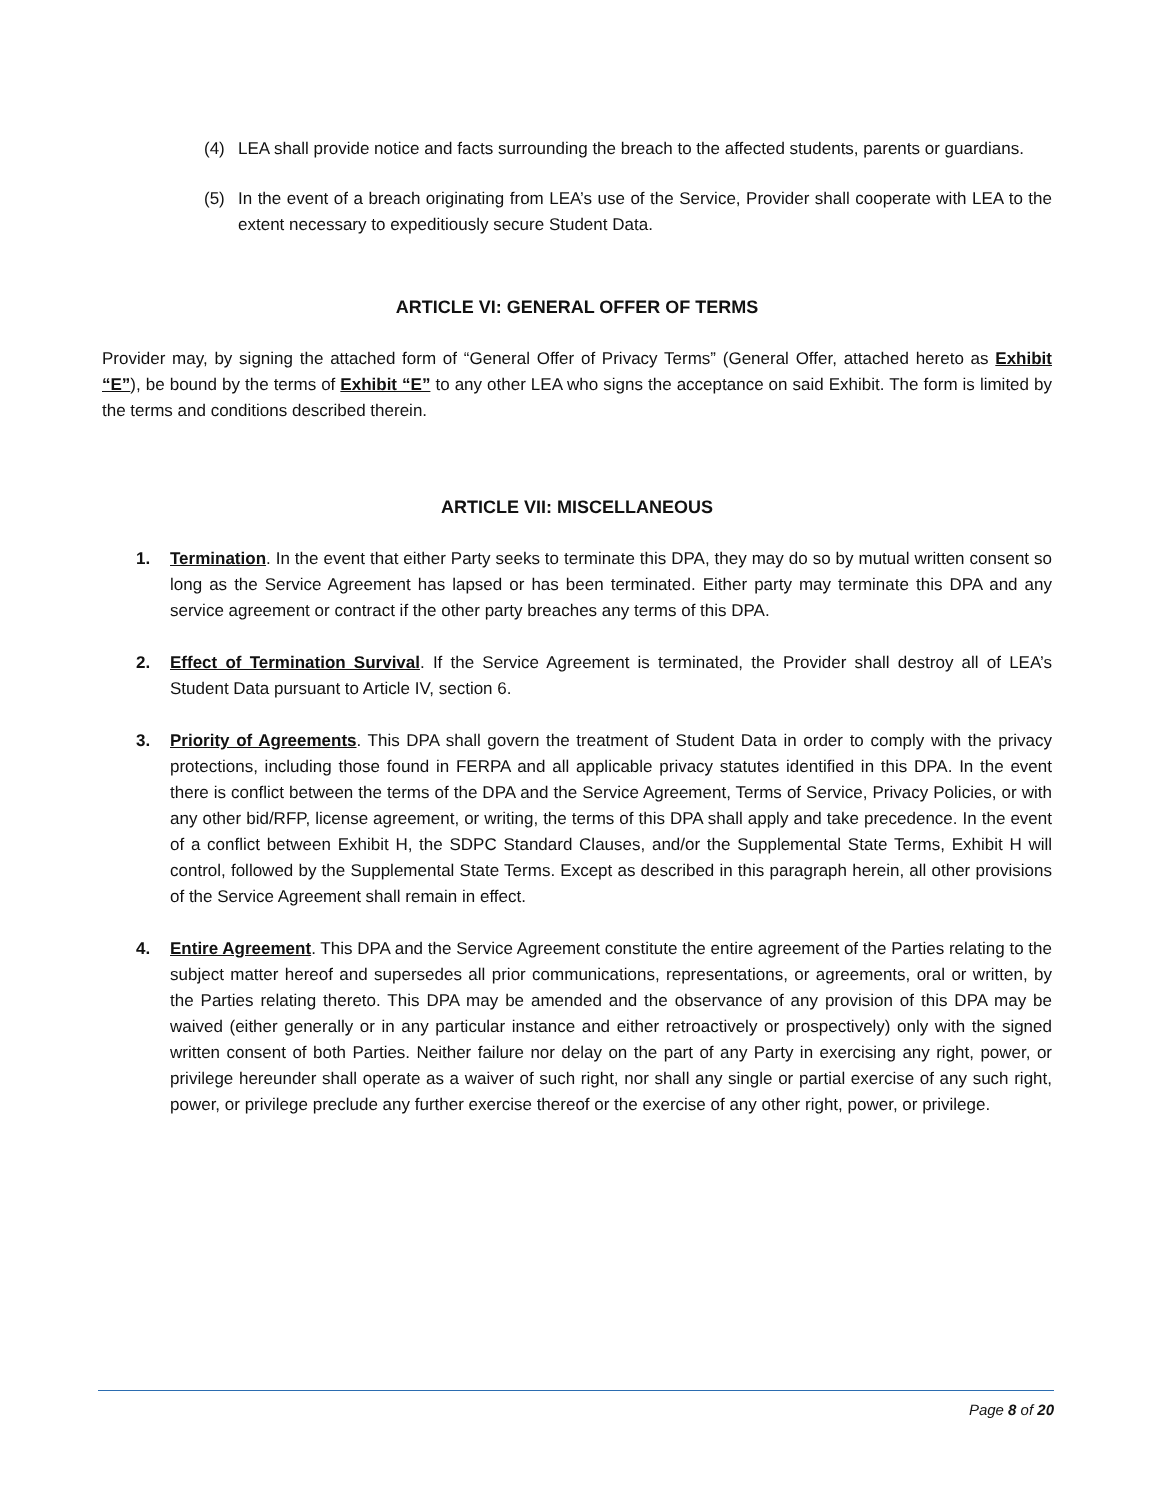(4) LEA shall provide notice and facts surrounding the breach to the affected students, parents or guardians.
(5) In the event of a breach originating from LEA’s use of the Service, Provider shall cooperate with LEA to the extent necessary to expeditiously secure Student Data.
ARTICLE VI: GENERAL OFFER OF TERMS
Provider may, by signing the attached form of “General Offer of Privacy Terms” (General Offer, attached hereto as Exhibit “E”), be bound by the terms of Exhibit “E” to any other LEA who signs the acceptance on said Exhibit. The form is limited by the terms and conditions described therein.
ARTICLE VII: MISCELLANEOUS
1. Termination. In the event that either Party seeks to terminate this DPA, they may do so by mutual written consent so long as the Service Agreement has lapsed or has been terminated. Either party may terminate this DPA and any service agreement or contract if the other party breaches any terms of this DPA.
2. Effect of Termination Survival. If the Service Agreement is terminated, the Provider shall destroy all of LEA’s Student Data pursuant to Article IV, section 6.
3. Priority of Agreements. This DPA shall govern the treatment of Student Data in order to comply with the privacy protections, including those found in FERPA and all applicable privacy statutes identified in this DPA. In the event there is conflict between the terms of the DPA and the Service Agreement, Terms of Service, Privacy Policies, or with any other bid/RFP, license agreement, or writing, the terms of this DPA shall apply and take precedence. In the event of a conflict between Exhibit H, the SDPC Standard Clauses, and/or the Supplemental State Terms, Exhibit H will control, followed by the Supplemental State Terms. Except as described in this paragraph herein, all other provisions of the Service Agreement shall remain in effect.
4. Entire Agreement. This DPA and the Service Agreement constitute the entire agreement of the Parties relating to the subject matter hereof and supersedes all prior communications, representations, or agreements, oral or written, by the Parties relating thereto. This DPA may be amended and the observance of any provision of this DPA may be waived (either generally or in any particular instance and either retroactively or prospectively) only with the signed written consent of both Parties. Neither failure nor delay on the part of any Party in exercising any right, power, or privilege hereunder shall operate as a waiver of such right, nor shall any single or partial exercise of any such right, power, or privilege preclude any further exercise thereof or the exercise of any other right, power, or privilege.
Page 8 of 20